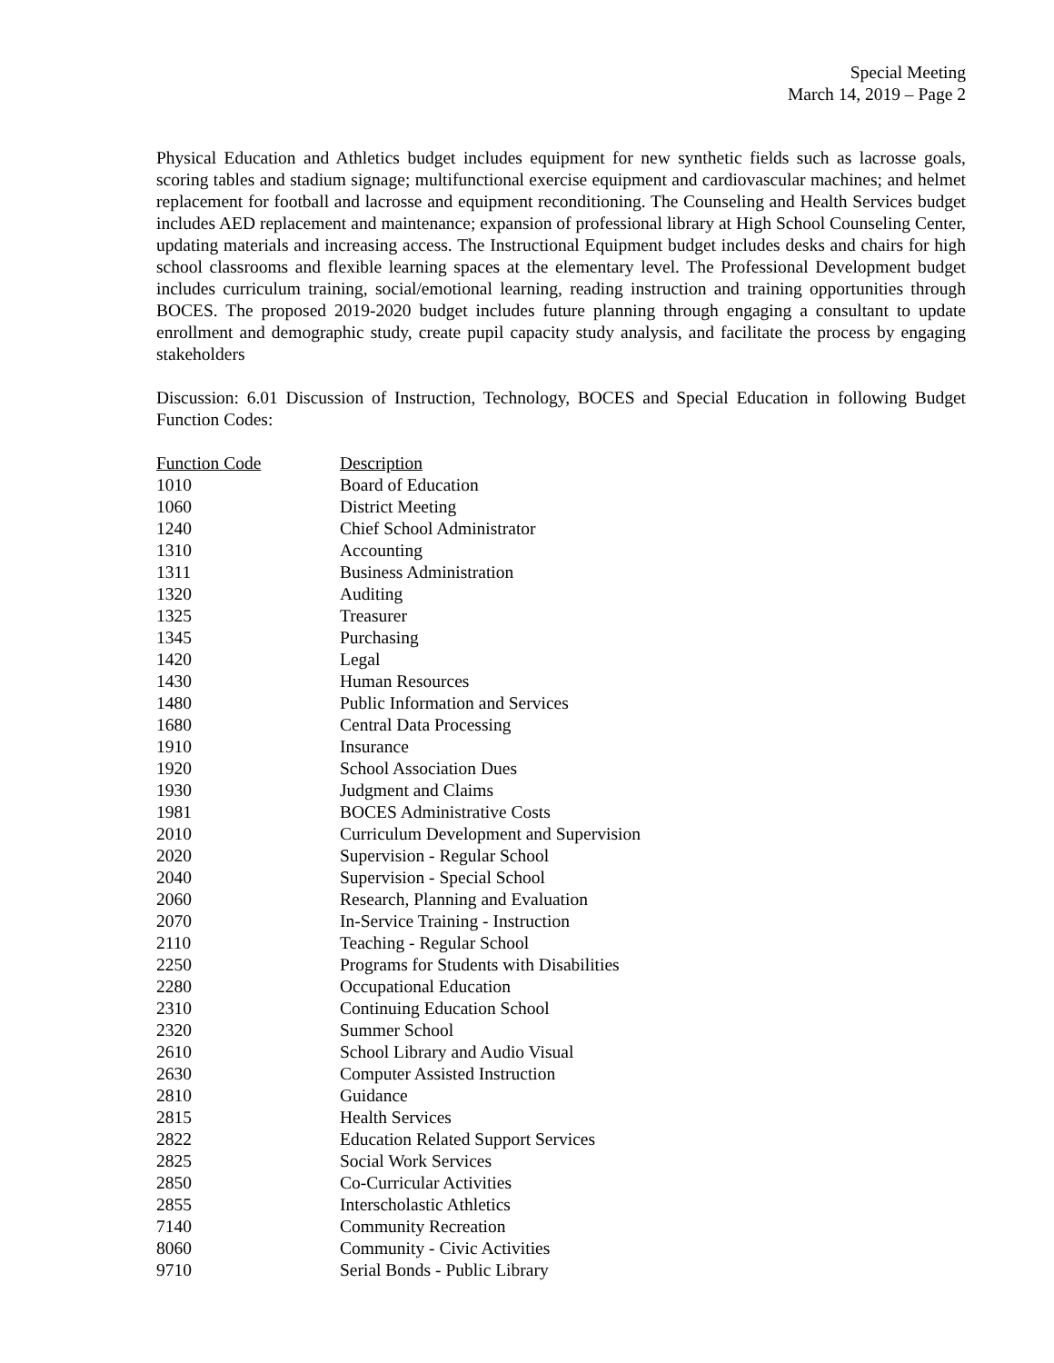Special Meeting
March 14, 2019 – Page 2
Physical Education and Athletics budget includes equipment for new synthetic fields such as lacrosse goals, scoring tables and stadium signage; multifunctional exercise equipment and cardiovascular machines; and helmet replacement for football and lacrosse and equipment reconditioning. The Counseling and Health Services budget includes AED replacement and maintenance; expansion of professional library at High School Counseling Center, updating materials and increasing access. The Instructional Equipment budget includes desks and chairs for high school classrooms and flexible learning spaces at the elementary level. The Professional Development budget includes curriculum training, social/emotional learning, reading instruction and training opportunities through BOCES. The proposed 2019-2020 budget includes future planning through engaging a consultant to update enrollment and demographic study, create pupil capacity study analysis, and facilitate the process by engaging stakeholders
Discussion: 6.01 Discussion of Instruction, Technology, BOCES and Special Education in following Budget Function Codes:
| Function Code | Description |
| --- | --- |
| 1010 | Board of Education |
| 1060 | District Meeting |
| 1240 | Chief School Administrator |
| 1310 | Accounting |
| 1311 | Business Administration |
| 1320 | Auditing |
| 1325 | Treasurer |
| 1345 | Purchasing |
| 1420 | Legal |
| 1430 | Human Resources |
| 1480 | Public Information and Services |
| 1680 | Central Data Processing |
| 1910 | Insurance |
| 1920 | School Association Dues |
| 1930 | Judgment and Claims |
| 1981 | BOCES Administrative Costs |
| 2010 | Curriculum Development and Supervision |
| 2020 | Supervision - Regular School |
| 2040 | Supervision - Special School |
| 2060 | Research, Planning and Evaluation |
| 2070 | In-Service Training - Instruction |
| 2110 | Teaching - Regular School |
| 2250 | Programs for Students with Disabilities |
| 2280 | Occupational Education |
| 2310 | Continuing Education School |
| 2320 | Summer School |
| 2610 | School Library and Audio Visual |
| 2630 | Computer Assisted Instruction |
| 2810 | Guidance |
| 2815 | Health Services |
| 2822 | Education Related Support Services |
| 2825 | Social Work Services |
| 2850 | Co-Curricular Activities |
| 2855 | Interscholastic Athletics |
| 7140 | Community Recreation |
| 8060 | Community - Civic Activities |
| 9710 | Serial Bonds - Public Library |